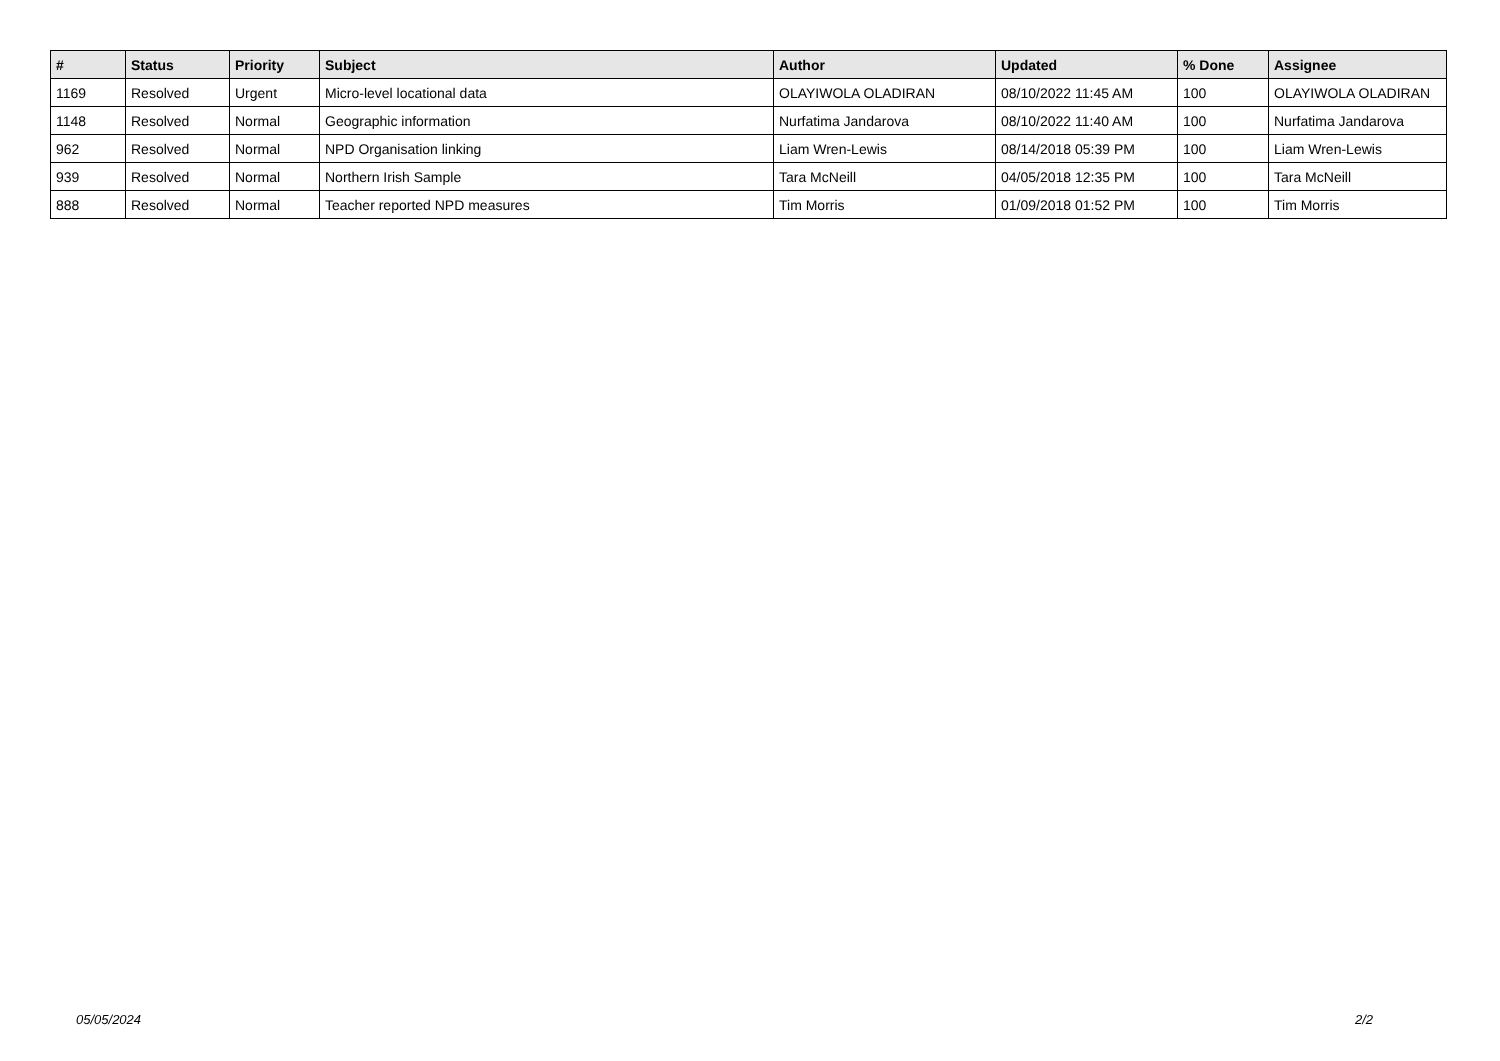| # | Status | Priority | Subject | Author | Updated | % Done | Assignee |
| --- | --- | --- | --- | --- | --- | --- | --- |
| 1169 | Resolved | Urgent | Micro-level locational data | OLAYIWOLA OLADIRAN | 08/10/2022 11:45 AM | 100 | OLAYIWOLA OLADIRAN |
| 1148 | Resolved | Normal | Geographic information | Nurfatima Jandarova | 08/10/2022 11:40 AM | 100 | Nurfatima Jandarova |
| 962 | Resolved | Normal | NPD Organisation linking | Liam Wren-Lewis | 08/14/2018 05:39 PM | 100 | Liam Wren-Lewis |
| 939 | Resolved | Normal | Northern Irish Sample | Tara McNeill | 04/05/2018 12:35 PM | 100 | Tara McNeill |
| 888 | Resolved | Normal | Teacher reported NPD measures | Tim Morris | 01/09/2018 01:52 PM | 100 | Tim Morris |
05/05/2024 2/2